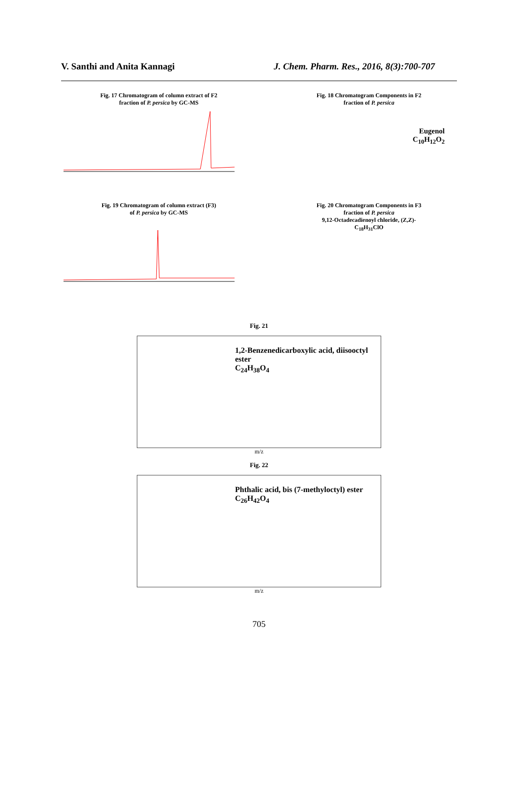V. Santhi and Anita Kannagi J. Chem. Pharm. Res., 2016, 8(3):700-707
Fig. 17 Chromatogram of column extract of F2
fraction of P. persica by GC-MS
Fig. 18 Chromatogram Components in F2
fraction of P. persica
Eugenol
C<sub>10</sub>H<sub>12</sub>O<sub>2</sub>
Fig. 19 Chromatogram of column extract (F3)
of P. persica by GC-MS
Fig. 20 Chromatogram Components in F3
fraction of P. persica
9,12-Octadecadienoyl chloride, (Z,Z)-
C<sub>18</sub>H<sub>31</sub>ClO
Fig. 21
1,2-Benzenedicarboxylic acid, diisooctyl ester
C<sub>24</sub>H<sub>38</sub>O<sub>4</sub>
m/z
Fig. 22
Phthalic acid, bis (7-methyloctyl) ester
C<sub>26</sub>H<sub>42</sub>O<sub>4</sub>
m/z
705